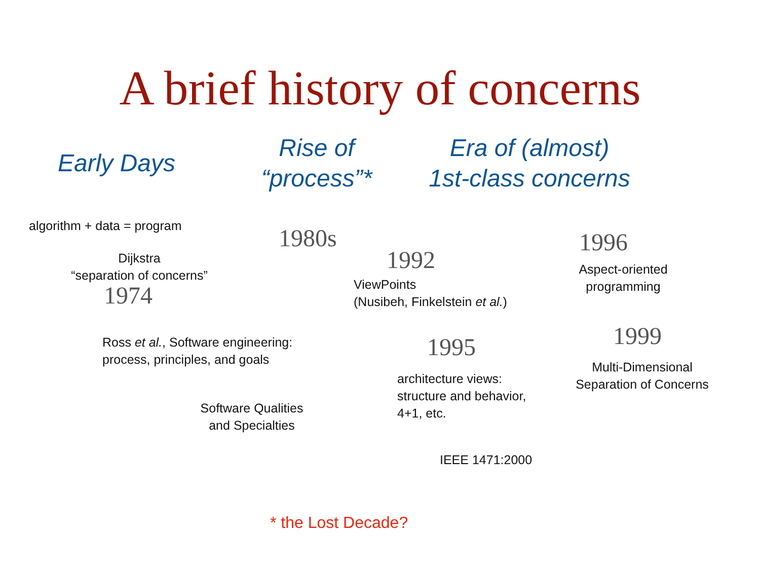A brief history of concerns
Early Days
Rise of
“process”*
Era of (almost)
1st-class concerns
algorithm + data = program
Dijkstra
“separation of concerns”
1974
Ross et al., Software engineering:
process, principles, and goals
Software Qualities
and Specialties
1980s
1992
ViewPoints
(Nusibeh, Finkelstein et al.)
1995
architecture views:
structure and behavior,
4+1, etc.
IEEE 1471:2000
1996
Aspect-oriented
programming
1999
Multi-Dimensional
Separation of Concerns
* the Lost Decade?